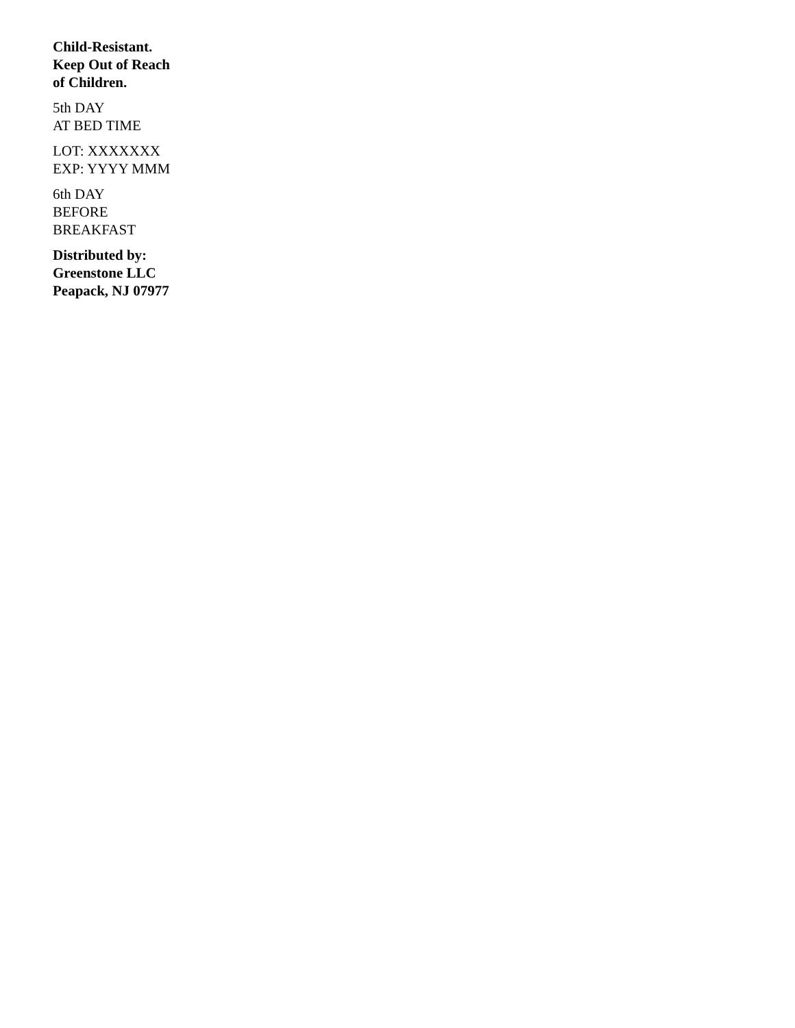Child-Resistant.
Keep Out of Reach
of Children.
5th DAY
AT BED TIME
LOT: XXXXXXX
EXP: YYYY MMM
6th DAY
BEFORE
BREAKFAST
Distributed by:
Greenstone LLC
Peapack, NJ 07977